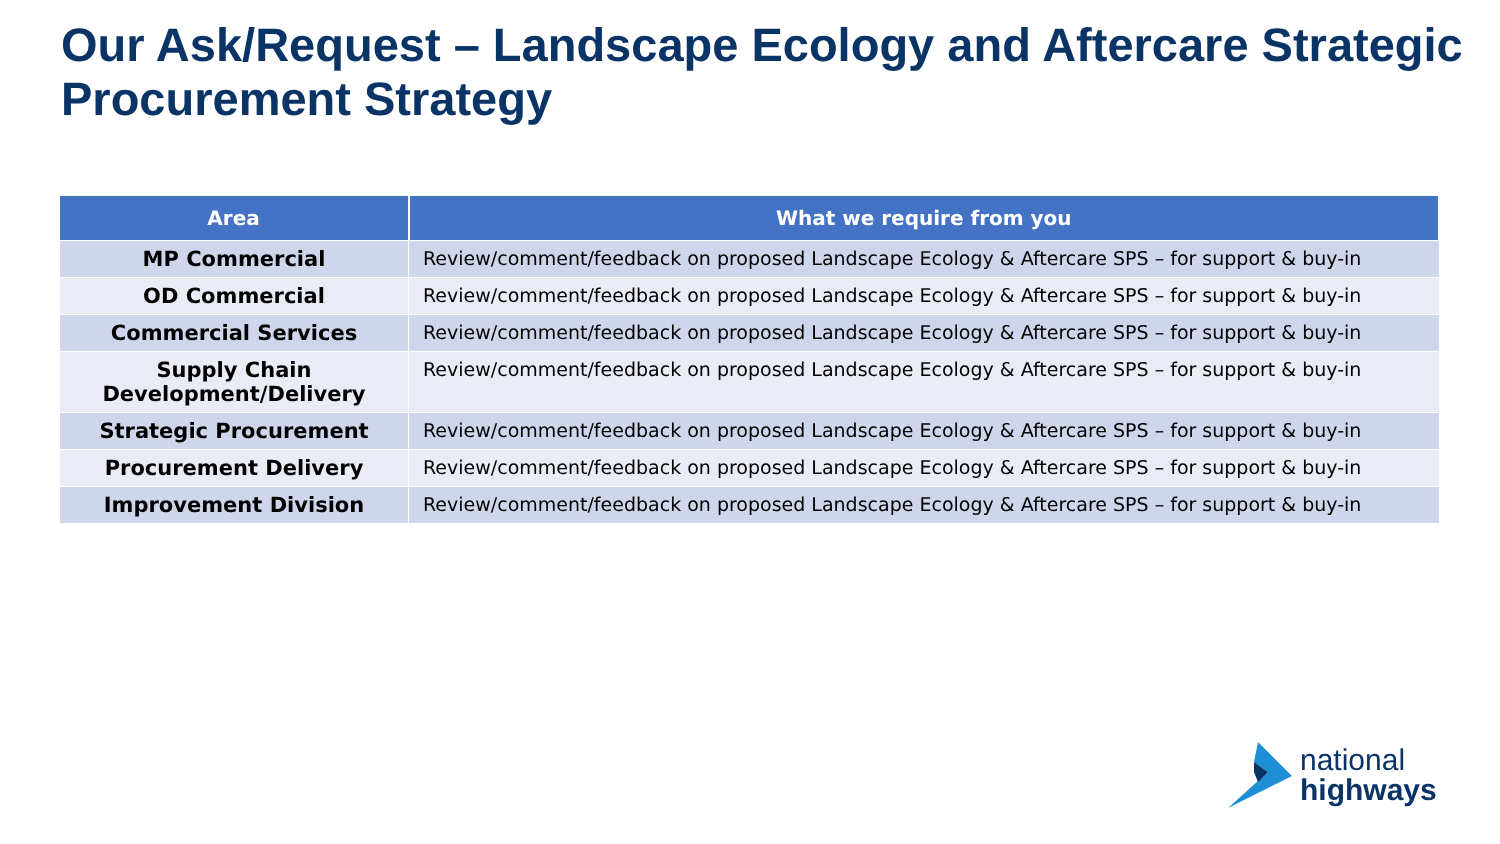Our Ask/Request – Landscape Ecology and Aftercare Strategic Procurement Strategy
| Area | What we require from you |
| --- | --- |
| MP Commercial | Review/comment/feedback on proposed Landscape Ecology & Aftercare SPS – for support & buy-in |
| OD Commercial | Review/comment/feedback on proposed Landscape Ecology & Aftercare SPS – for support & buy-in |
| Commercial Services | Review/comment/feedback on proposed Landscape Ecology & Aftercare SPS – for support & buy-in |
| Supply Chain Development/Delivery | Review/comment/feedback on proposed Landscape Ecology & Aftercare SPS – for support & buy-in |
| Strategic Procurement | Review/comment/feedback on proposed Landscape Ecology & Aftercare SPS – for support & buy-in |
| Procurement Delivery | Review/comment/feedback on proposed Landscape Ecology & Aftercare SPS – for support & buy-in |
| Improvement Division | Review/comment/feedback on proposed Landscape Ecology & Aftercare SPS – for support & buy-in |
national
highways